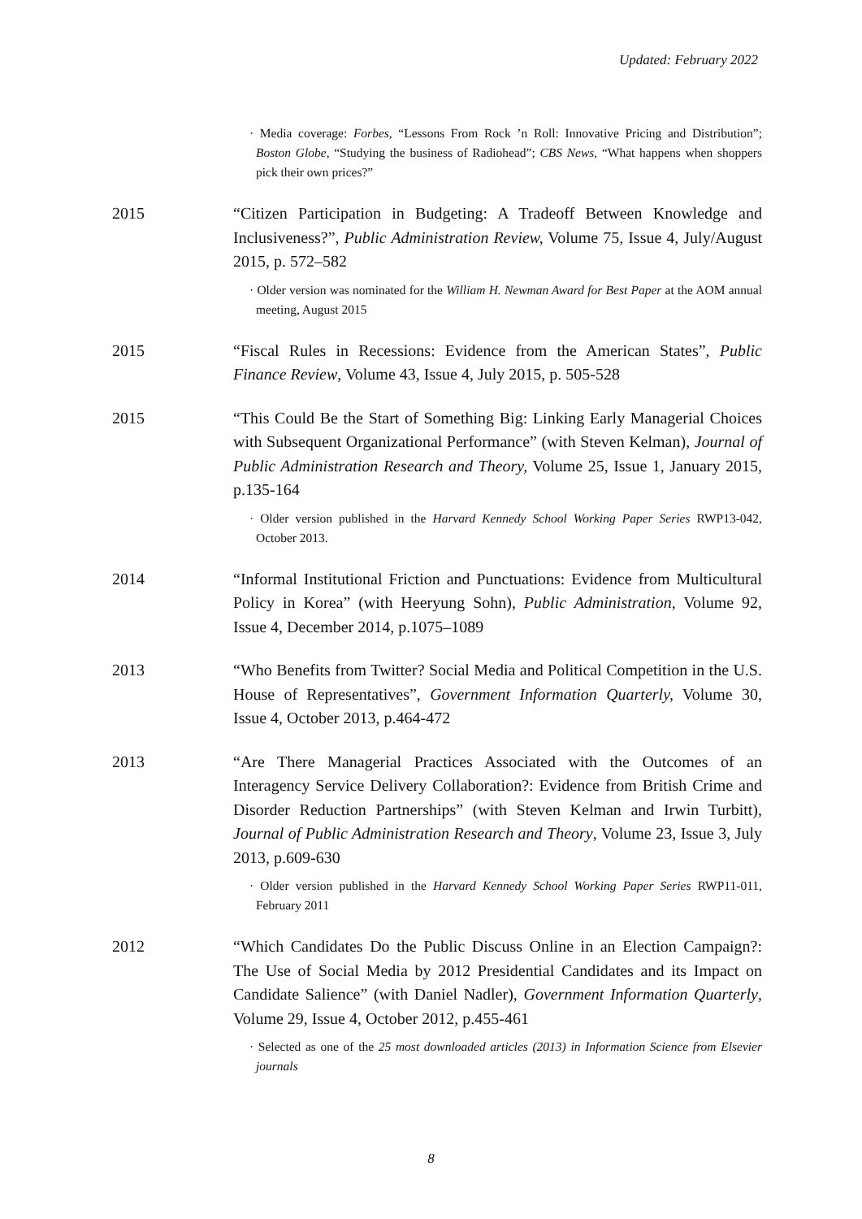Updated: February 2022
· Media coverage: Forbes, “Lessons From Rock ’n Roll: Innovative Pricing and Distribution”; Boston Globe, “Studying the business of Radiohead”; CBS News, “What happens when shoppers pick their own prices?”
2015
“Citizen Participation in Budgeting: A Tradeoff Between Knowledge and Inclusiveness?”, Public Administration Review, Volume 75, Issue 4, July/August 2015, p. 572–582
· Older version was nominated for the William H. Newman Award for Best Paper at the AOM annual meeting, August 2015
2015
“Fiscal Rules in Recessions: Evidence from the American States”, Public Finance Review, Volume 43, Issue 4, July 2015, p. 505-528
2015
“This Could Be the Start of Something Big: Linking Early Managerial Choices with Subsequent Organizational Performance” (with Steven Kelman), Journal of Public Administration Research and Theory, Volume 25, Issue 1, January 2015, p.135-164
· Older version published in the Harvard Kennedy School Working Paper Series RWP13-042, October 2013.
2014
“Informal Institutional Friction and Punctuations: Evidence from Multicultural Policy in Korea” (with Heeryung Sohn), Public Administration, Volume 92, Issue 4, December 2014, p.1075–1089
2013
“Who Benefits from Twitter? Social Media and Political Competition in the U.S. House of Representatives”, Government Information Quarterly, Volume 30, Issue 4, October 2013, p.464-472
2013
“Are There Managerial Practices Associated with the Outcomes of an Interagency Service Delivery Collaboration?: Evidence from British Crime and Disorder Reduction Partnerships” (with Steven Kelman and Irwin Turbitt), Journal of Public Administration Research and Theory, Volume 23, Issue 3, July 2013, p.609-630
· Older version published in the Harvard Kennedy School Working Paper Series RWP11-011, February 2011
2012
“Which Candidates Do the Public Discuss Online in an Election Campaign?: The Use of Social Media by 2012 Presidential Candidates and its Impact on Candidate Salience” (with Daniel Nadler), Government Information Quarterly, Volume 29, Issue 4, October 2012, p.455-461
· Selected as one of the 25 most downloaded articles (2013) in Information Science from Elsevier journals
8